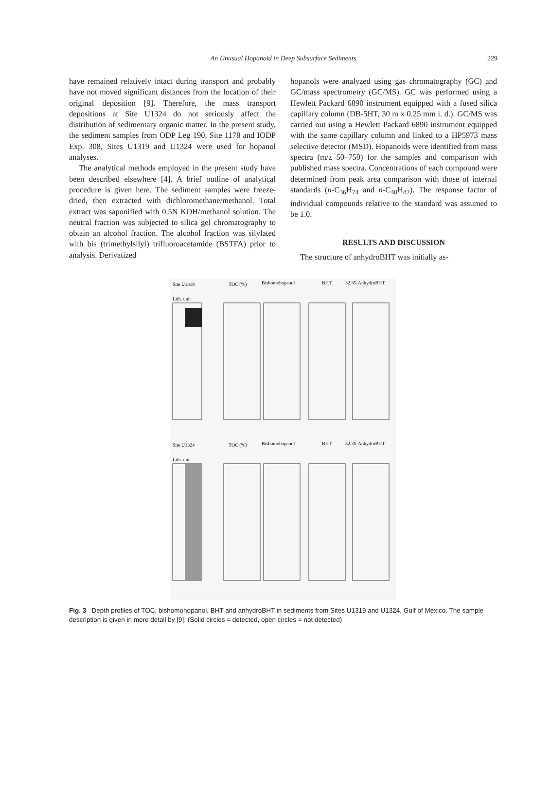An Unusual Hopanoid in Deep Subsurface Sediments 229
have remained relatively intact during transport and probably have not moved significant distances from the location of their original deposition [9]. Therefore, the mass transport depositions at Site U1324 do not seriously affect the distribution of sedimentary organic matter. In the present study, the sediment samples from ODP Leg 190, Site 1178 and IODP Exp. 308, Sites U1319 and U1324 were used for hopanol analyses.
The analytical methods employed in the present study have been described elsewhere [4]. A brief outline of analytical procedure is given here. The sediment samples were freeze-dried, then extracted with dichloromethane/methanol. Total extract was saponified with 0.5N KOH/methanol solution. The neutral fraction was subjected to silica gel chromatography to obtain an alcohol fraction. The alcohol fraction was silylated with bis (trimethylsilyl) trifluoroacetamide (BSTFA) prior to analysis. Derivatized
hopanols were analyzed using gas chromatography (GC) and GC/mass spectrometry (GC/MS). GC was performed using a Hewlett Packard 6890 instrument equipped with a fused silica capillary column (DB-5HT, 30 m x 0.25 mm i. d.). GC/MS was carried out using a Hewlett Packard 6890 instrument equipped with the same capillary column and linked to a HP5973 mass selective detector (MSD). Hopanoids were identified from mass spectra (m/z 50–750) for the samples and comparison with published mass spectra. Concentrations of each compound were determined from peak area comparison with those of internal standards (n-C<sub>36</sub>H<sub>74</sub> and n-C<sub>40</sub>H<sub>82</sub>). The response factor of individual compounds relative to the standard was assumed to be 1.0.
RESULTS AND DISCUSSION
The structure of anhydroBHT was initially as-
Site U1319
TOC (%)
Bishomohopanol
BHT
32,35-AnhydroBHT
Lith. unit
Site U1324
TOC (%)
Bishomohopanol
BHT
32,35-AnhydroBHT
Lith. unit
Fig. 3 Depth profiles of TOC, bishomohopanol, BHT and anhydroBHT in sediments from Sites U1319 and U1324, Gulf of Mexico. The sample description is given in more detail by [9]. (Solid circles = detected, open circles = not detected)